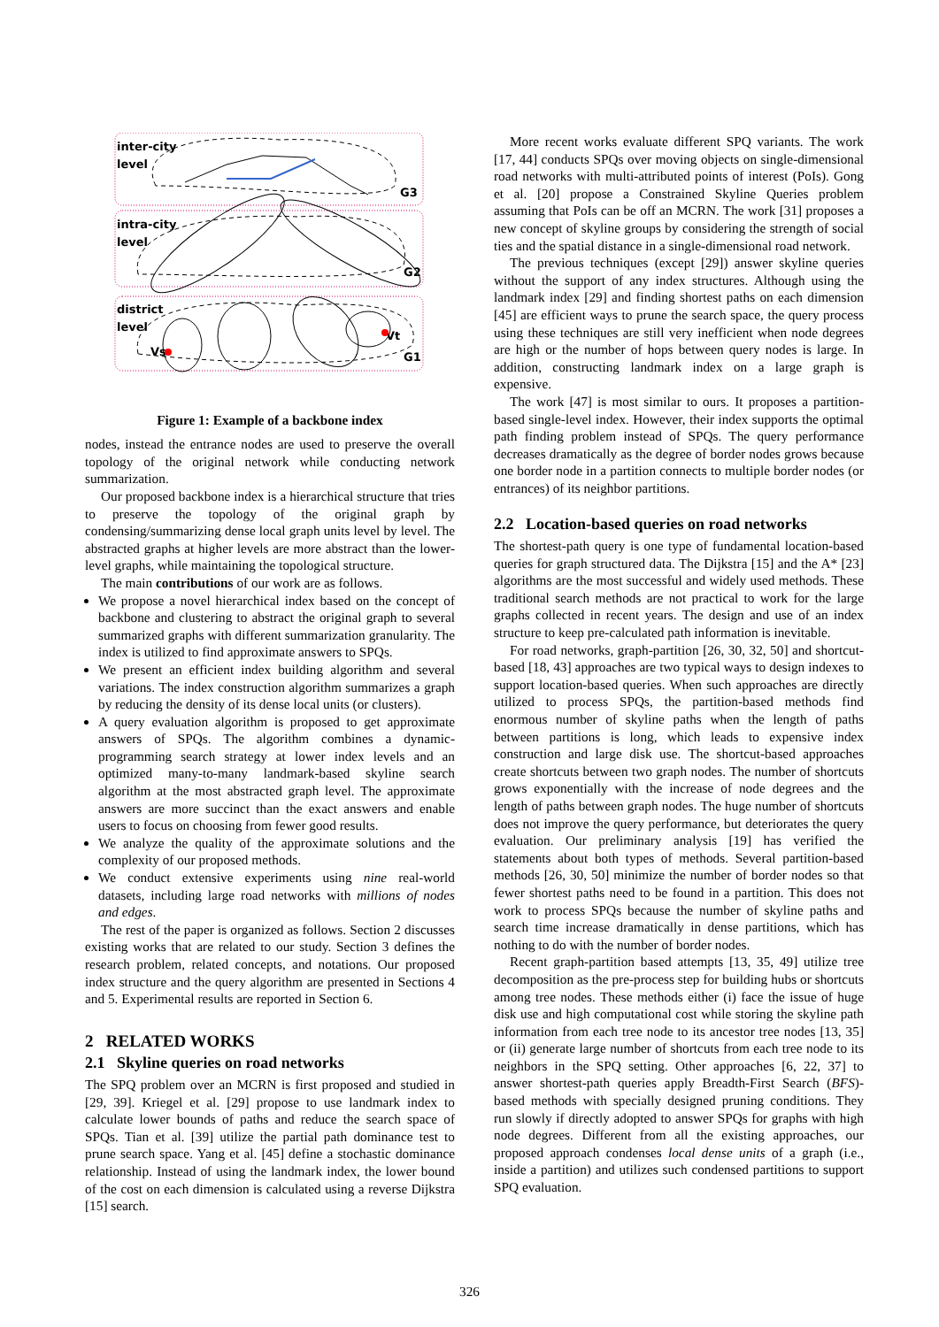inter-city
level
intra-city
level
district
level
G3
G2
G1
Vs
Vt
Figure 1: Example of a backbone index
nodes, instead the entrance nodes are used to preserve the overall topology of the original network while conducting network summarization.
Our proposed backbone index is a hierarchical structure that tries to preserve the topology of the original graph by condensing/summarizing dense local graph units level by level. The abstracted graphs at higher levels are more abstract than the lower-level graphs, while maintaining the topological structure.
The main contributions of our work are as follows.
We propose a novel hierarchical index based on the concept of backbone and clustering to abstract the original graph to several summarized graphs with different summarization granularity. The index is utilized to find approximate answers to SPQs.
We present an efficient index building algorithm and several variations. The index construction algorithm summarizes a graph by reducing the density of its dense local units (or clusters).
A query evaluation algorithm is proposed to get approximate answers of SPQs. The algorithm combines a dynamic-programming search strategy at lower index levels and an optimized many-to-many landmark-based skyline search algorithm at the most abstracted graph level. The approximate answers are more succinct than the exact answers and enable users to focus on choosing from fewer good results.
We analyze the quality of the approximate solutions and the complexity of our proposed methods.
We conduct extensive experiments using nine real-world datasets, including large road networks with millions of nodes and edges.
The rest of the paper is organized as follows. Section 2 discusses existing works that are related to our study. Section 3 defines the research problem, related concepts, and notations. Our proposed index structure and the query algorithm are presented in Sections 4 and 5. Experimental results are reported in Section 6.
2 RELATED WORKS
2.1 Skyline queries on road networks
The SPQ problem over an MCRN is first proposed and studied in [29, 39]. Kriegel et al. [29] propose to use landmark index to calculate lower bounds of paths and reduce the search space of SPQs. Tian et al. [39] utilize the partial path dominance test to prune search space. Yang et al. [45] define a stochastic dominance relationship. Instead of using the landmark index, the lower bound of the cost on each dimension is calculated using a reverse Dijkstra [15] search.
More recent works evaluate different SPQ variants. The work [17, 44] conducts SPQs over moving objects on single-dimensional road networks with multi-attributed points of interest (PoIs). Gong et al. [20] propose a Constrained Skyline Queries problem assuming that PoIs can be off an MCRN. The work [31] proposes a new concept of skyline groups by considering the strength of social ties and the spatial distance in a single-dimensional road network.
The previous techniques (except [29]) answer skyline queries without the support of any index structures. Although using the landmark index [29] and finding shortest paths on each dimension [45] are efficient ways to prune the search space, the query process using these techniques are still very inefficient when node degrees are high or the number of hops between query nodes is large. In addition, constructing landmark index on a large graph is expensive.
The work [47] is most similar to ours. It proposes a partition-based single-level index. However, their index supports the optimal path finding problem instead of SPQs. The query performance decreases dramatically as the degree of border nodes grows because one border node in a partition connects to multiple border nodes (or entrances) of its neighbor partitions.
2.2 Location-based queries on road networks
The shortest-path query is one type of fundamental location-based queries for graph structured data. The Dijkstra [15] and the A* [23] algorithms are the most successful and widely used methods. These traditional search methods are not practical to work for the large graphs collected in recent years. The design and use of an index structure to keep pre-calculated path information is inevitable.
For road networks, graph-partition [26, 30, 32, 50] and shortcut-based [18, 43] approaches are two typical ways to design indexes to support location-based queries. When such approaches are directly utilized to process SPQs, the partition-based methods find enormous number of skyline paths when the length of paths between partitions is long, which leads to expensive index construction and large disk use. The shortcut-based approaches create shortcuts between two graph nodes. The number of shortcuts grows exponentially with the increase of node degrees and the length of paths between graph nodes. The huge number of shortcuts does not improve the query performance, but deteriorates the query evaluation. Our preliminary analysis [19] has verified the statements about both types of methods. Several partition-based methods [26, 30, 50] minimize the number of border nodes so that fewer shortest paths need to be found in a partition. This does not work to process SPQs because the number of skyline paths and search time increase dramatically in dense partitions, which has nothing to do with the number of border nodes.
Recent graph-partition based attempts [13, 35, 49] utilize tree decomposition as the pre-process step for building hubs or shortcuts among tree nodes. These methods either (i) face the issue of huge disk use and high computational cost while storing the skyline path information from each tree node to its ancestor tree nodes [13, 35] or (ii) generate large number of shortcuts from each tree node to its neighbors in the SPQ setting. Other approaches [6, 22, 37] to answer shortest-path queries apply Breadth-First Search (BFS)-based methods with specially designed pruning conditions. They run slowly if directly adopted to answer SPQs for graphs with high node degrees. Different from all the existing approaches, our proposed approach condenses local dense units of a graph (i.e., inside a partition) and utilizes such condensed partitions to support SPQ evaluation.
326